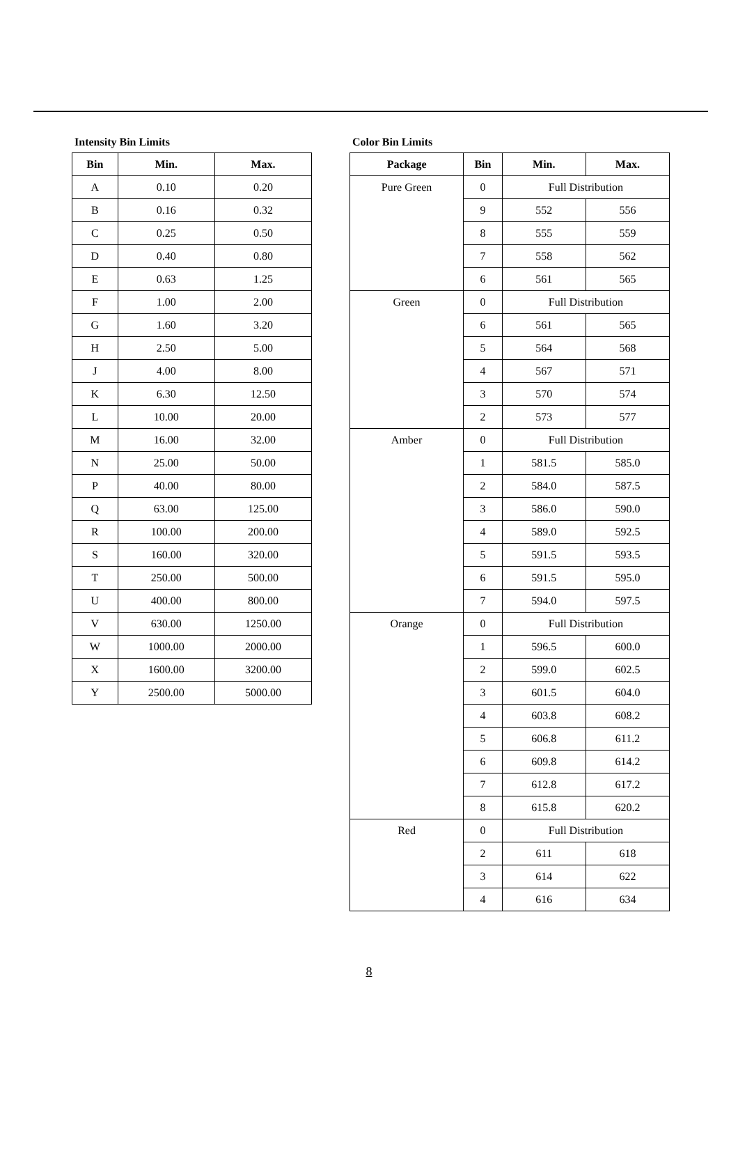Intensity Bin Limits
| Bin | Min. | Max. |
| --- | --- | --- |
| A | 0.10 | 0.20 |
| B | 0.16 | 0.32 |
| C | 0.25 | 0.50 |
| D | 0.40 | 0.80 |
| E | 0.63 | 1.25 |
| F | 1.00 | 2.00 |
| G | 1.60 | 3.20 |
| H | 2.50 | 5.00 |
| J | 4.00 | 8.00 |
| K | 6.30 | 12.50 |
| L | 10.00 | 20.00 |
| M | 16.00 | 32.00 |
| N | 25.00 | 50.00 |
| P | 40.00 | 80.00 |
| Q | 63.00 | 125.00 |
| R | 100.00 | 200.00 |
| S | 160.00 | 320.00 |
| T | 250.00 | 500.00 |
| U | 400.00 | 800.00 |
| V | 630.00 | 1250.00 |
| W | 1000.00 | 2000.00 |
| X | 1600.00 | 3200.00 |
| Y | 2500.00 | 5000.00 |
Color Bin Limits
| Package | Bin | Min. | Max. |
| --- | --- | --- | --- |
| Pure Green | 0 | Full Distribution | |
| | 9 | 552 | 556 |
| | 8 | 555 | 559 |
| | 7 | 558 | 562 |
| | 6 | 561 | 565 |
| Green | 0 | Full Distribution | |
| | 6 | 561 | 565 |
| | 5 | 564 | 568 |
| | 4 | 567 | 571 |
| | 3 | 570 | 574 |
| | 2 | 573 | 577 |
| Amber | 0 | Full Distribution | |
| | 1 | 581.5 | 585.0 |
| | 2 | 584.0 | 587.5 |
| | 3 | 586.0 | 590.0 |
| | 4 | 589.0 | 592.5 |
| | 5 | 591.5 | 593.5 |
| | 6 | 591.5 | 595.0 |
| | 7 | 594.0 | 597.5 |
| Orange | 0 | Full Distribution | |
| | 1 | 596.5 | 600.0 |
| | 2 | 599.0 | 602.5 |
| | 3 | 601.5 | 604.0 |
| | 4 | 603.8 | 608.2 |
| | 5 | 606.8 | 611.2 |
| | 6 | 609.8 | 614.2 |
| | 7 | 612.8 | 617.2 |
| | 8 | 615.8 | 620.2 |
| Red | 0 | Full Distribution | |
| | 2 | 611 | 618 |
| | 3 | 614 | 622 |
| | 4 | 616 | 634 |
8